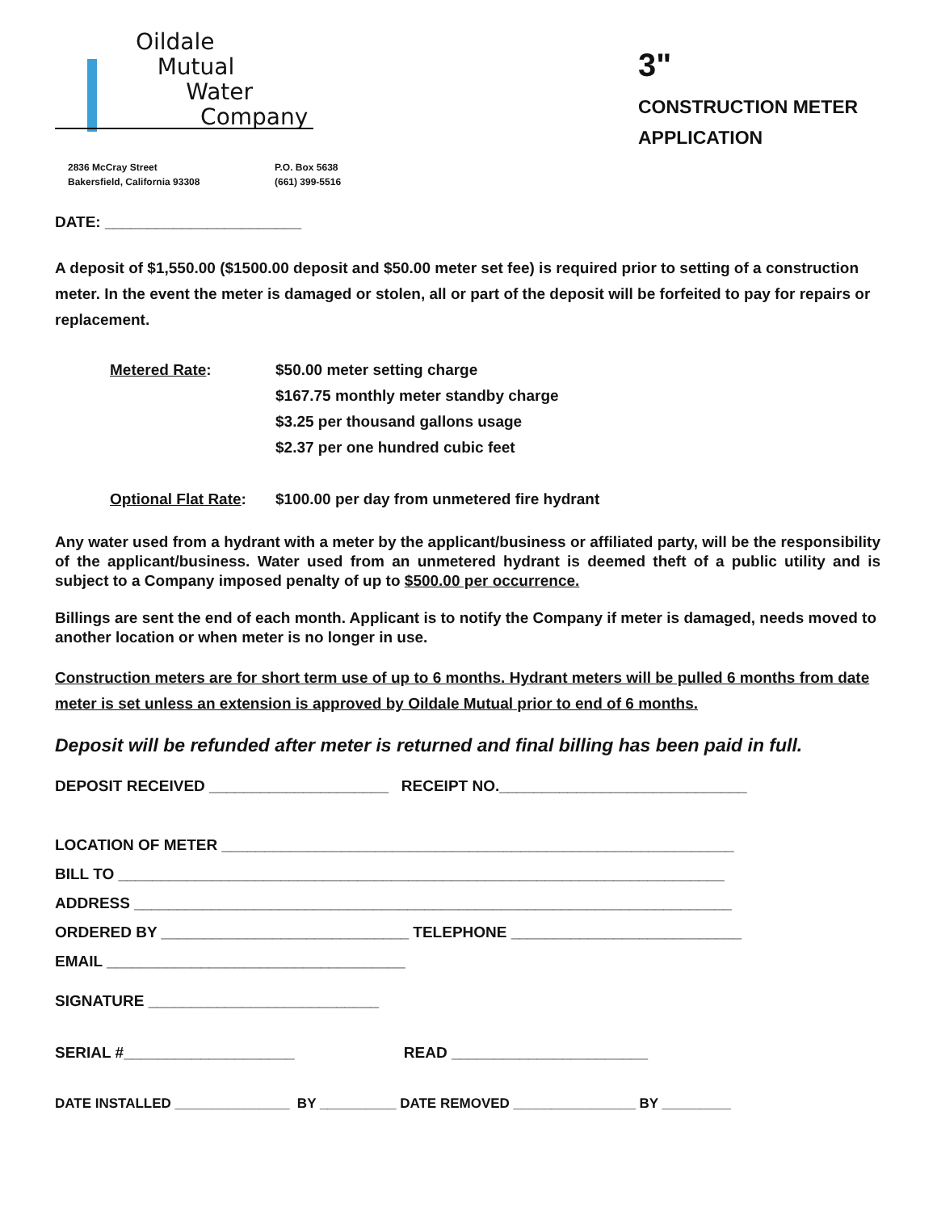Oildale
Mutual
Water
Company
2836 McCray Street
Bakersfield, California 93308
P.O. Box 5638
(661) 399-5516
3"
CONSTRUCTION METER
APPLICATION
DATE: _______________________
A deposit of $1,550.00 ($1500.00 deposit and $50.00 meter set fee) is required prior to setting of a construction meter. In the event the meter is damaged or stolen, all or part of the deposit will be forfeited to pay for repairs or replacement.
| Metered Rate : | $50.00 meter setting charge $167.75 monthly meter standby charge $3.25 per thousand gallons usage $2.37 per one hundred cubic feet |
| Optional Flat Rate : | $100.00 per day from unmetered fire hydrant |
Any water used from a hydrant with a meter by the applicant/business or affiliated party, will be the responsibility of the applicant/business. Water used from an unmetered hydrant is deemed theft of a public utility and is subject to a Company imposed penalty of up to $500.00 per occurrence.
Billings are sent the end of each month. Applicant is to notify the Company if meter is damaged, needs moved to another location or when meter is no longer in use.
Construction meters are for short term use of up to 6 months. Hydrant meters will be pulled 6 months from date meter is set unless an extension is approved by Oildale Mutual prior to end of 6 months.
Deposit will be refunded after meter is returned and final billing has been paid in full.
DEPOSIT RECEIVED _____________________ RECEIPT NO._____________________________
LOCATION OF METER ____________________________________________________________
BILL TO _______________________________________________________________________
ADDRESS ______________________________________________________________________
ORDERED BY _____________________________ TELEPHONE ___________________________
EMAIL ___________________________________
SIGNATURE ___________________________
SERIAL #____________________ READ _______________________
DATE INSTALLED _______________ BY __________ DATE REMOVED ________________ BY _________